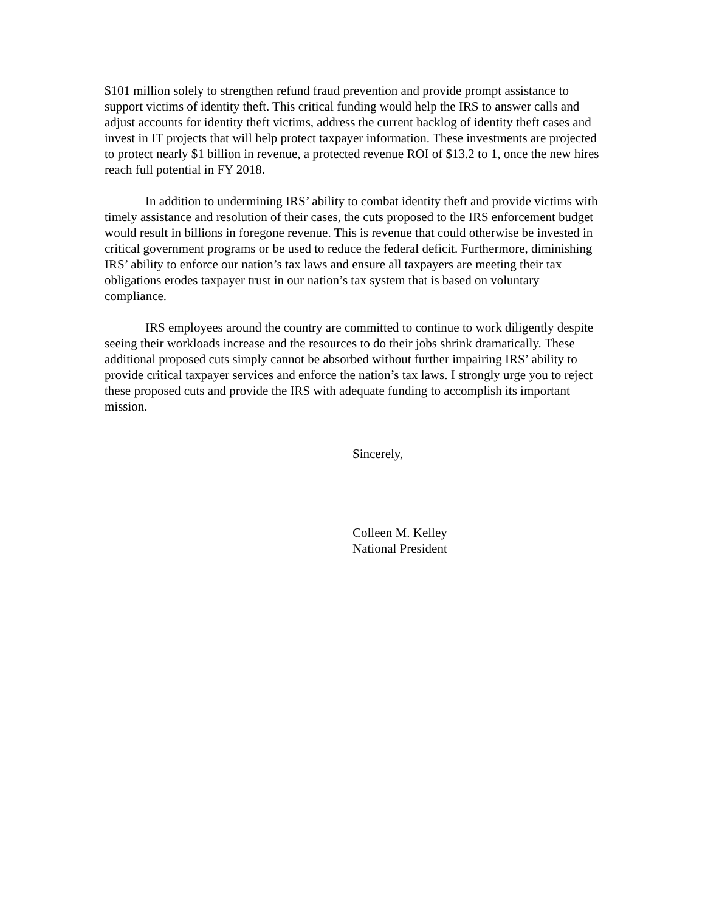$101 million solely to strengthen refund fraud prevention and provide prompt assistance to support victims of identity theft. This critical funding would help the IRS to answer calls and adjust accounts for identity theft victims, address the current backlog of identity theft cases and invest in IT projects that will help protect taxpayer information. These investments are projected to protect nearly $1 billion in revenue, a protected revenue ROI of $13.2 to 1, once the new hires reach full potential in FY 2018.
In addition to undermining IRS’ ability to combat identity theft and provide victims with timely assistance and resolution of their cases, the cuts proposed to the IRS enforcement budget would result in billions in foregone revenue. This is revenue that could otherwise be invested in critical government programs or be used to reduce the federal deficit. Furthermore, diminishing IRS’ ability to enforce our nation’s tax laws and ensure all taxpayers are meeting their tax obligations erodes taxpayer trust in our nation’s tax system that is based on voluntary compliance.
IRS employees around the country are committed to continue to work diligently despite seeing their workloads increase and the resources to do their jobs shrink dramatically. These additional proposed cuts simply cannot be absorbed without further impairing IRS’ ability to provide critical taxpayer services and enforce the nation’s tax laws. I strongly urge you to reject these proposed cuts and provide the IRS with adequate funding to accomplish its important mission.
Sincerely,
Colleen M. Kelley
National President